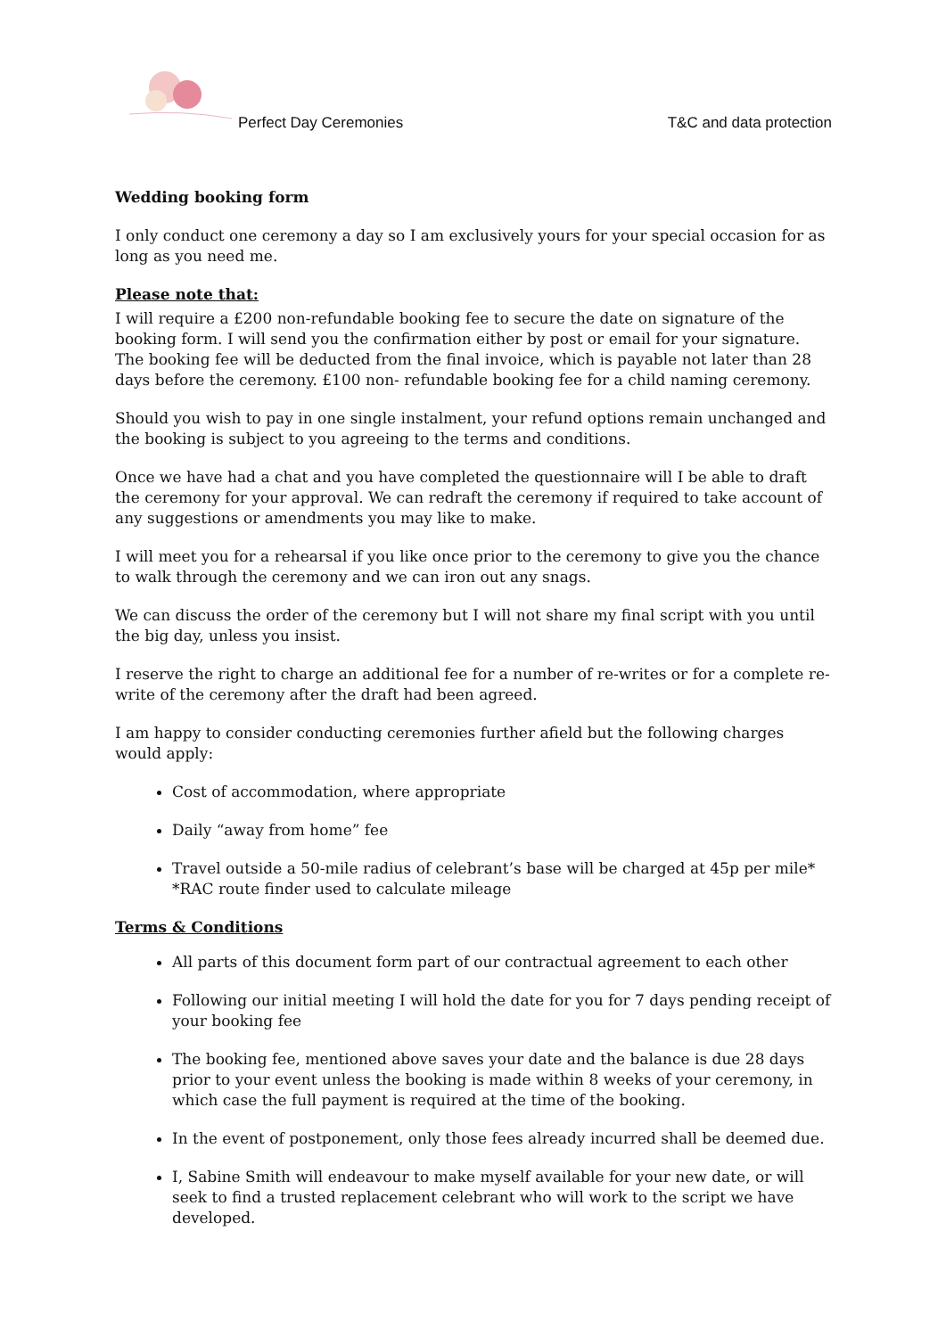Perfect Day Ceremonies T&C and data protection
Wedding booking form
I only conduct one ceremony a day so I am exclusively yours for your special occasion for as long as you need me.
Please note that:
I will require a £200 non-refundable booking fee to secure the date on signature of the booking form. I will send you the confirmation either by post or email for your signature. The booking fee will be deducted from the final invoice, which is payable not later than 28 days before the ceremony. £100 non- refundable booking fee for a child naming ceremony.
Should you wish to pay in one single instalment, your refund options remain unchanged and the booking is subject to you agreeing to the terms and conditions.
Once we have had a chat and you have completed the questionnaire will I be able to draft the ceremony for your approval. We can redraft the ceremony if required to take account of any suggestions or amendments you may like to make.
I will meet you for a rehearsal if you like once prior to the ceremony to give you the chance to walk through the ceremony and we can iron out any snags.
We can discuss the order of the ceremony but I will not share my final script with you until the big day, unless you insist.
I reserve the right to charge an additional fee for a number of re-writes or for a complete re-write of the ceremony after the draft had been agreed.
I am happy to consider conducting ceremonies further afield but the following charges would apply:
Cost of accommodation, where appropriate
Daily “away from home” fee
Travel outside a 50-mile radius of celebrant’s base will be charged at 45p per mile*
*RAC route finder used to calculate mileage
Terms & Conditions
All parts of this document form part of our contractual agreement to each other
Following our initial meeting I will hold the date for you for 7 days pending receipt of your booking fee
The booking fee, mentioned above saves your date and the balance is due 28 days prior to your event unless the booking is made within 8 weeks of your ceremony, in which case the full payment is required at the time of the booking.
In the event of postponement, only those fees already incurred shall be deemed due.
I, Sabine Smith will endeavour to make myself available for your new date, or will seek to find a trusted replacement celebrant who will work to the script we have developed.